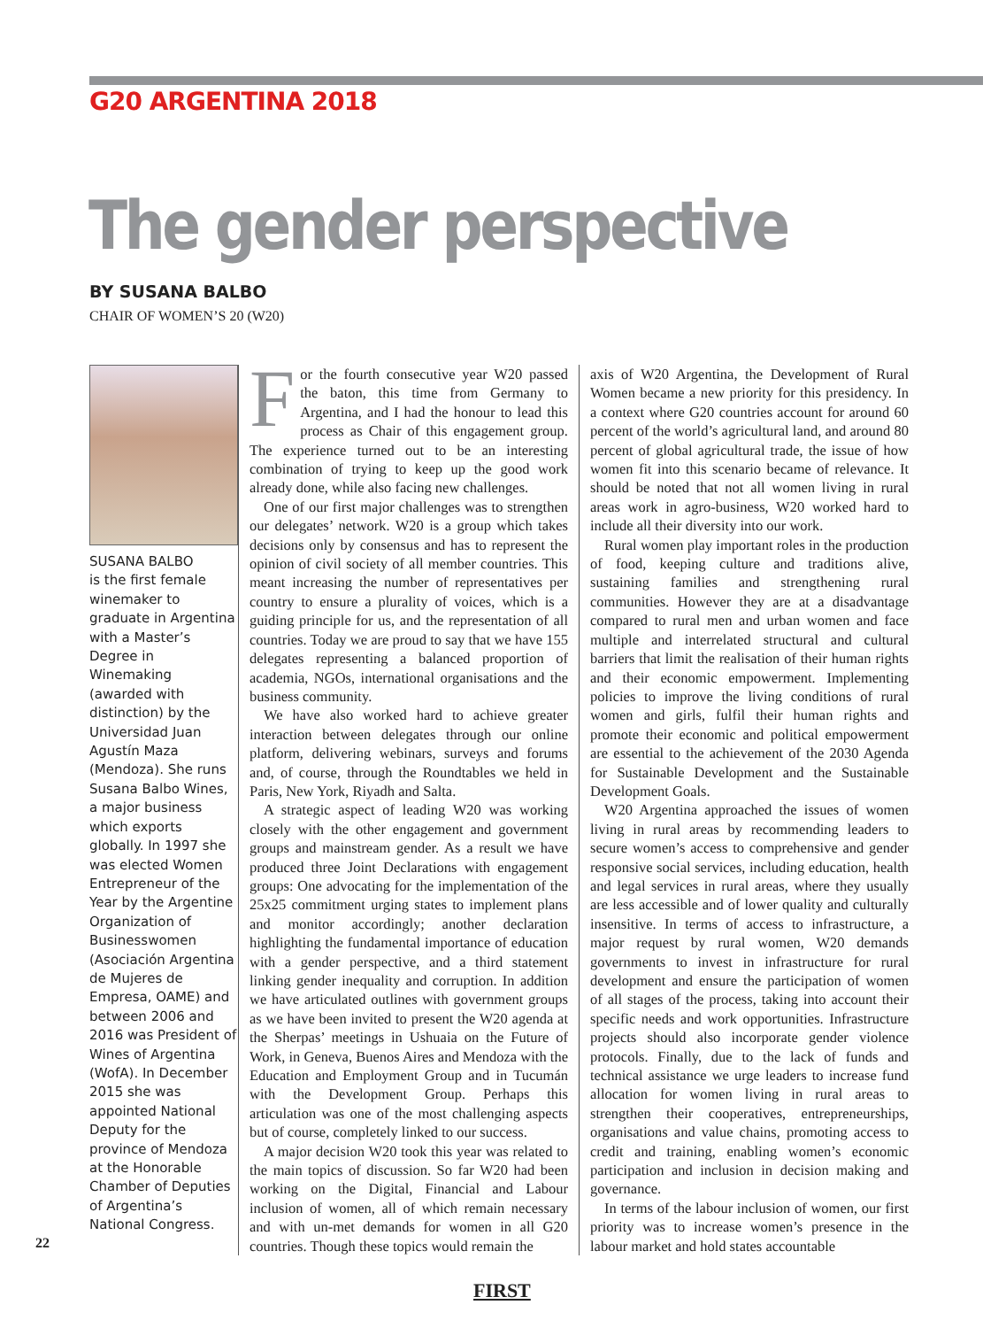G20 ARGENTINA 2018
The gender perspective
BY SUSANA BALBO
CHAIR OF WOMEN’S 20 (W20)
SUSANA BALBO
is the first female winemaker to graduate in Argentina with a Master’s Degree in Winemaking (awarded with distinction) by the Universidad Juan Agustín Maza (Mendoza). She runs Susana Balbo Wines, a major business which exports globally. In 1997 she was elected Women Entrepreneur of the Year by the Argentine Organization of Businesswomen (Asociación Argentina de Mujeres de Empresa, OAME) and between 2006 and 2016 was President of Wines of Argentina (WofA). In December 2015 she was appointed National Deputy for the province of Mendoza at the Honorable Chamber of Deputies of Argentina’s National Congress.
For the fourth consecutive year W20 passed the baton, this time from Germany to Argentina, and I had the honour to lead this process as Chair of this engagement group. The experience turned out to be an interesting combination of trying to keep up the good work already done, while also facing new challenges.
One of our first major challenges was to strengthen our delegates’ network. W20 is a group which takes decisions only by consensus and has to represent the opinion of civil society of all member countries. This meant increasing the number of representatives per country to ensure a plurality of voices, which is a guiding principle for us, and the representation of all countries. Today we are proud to say that we have 155 delegates representing a balanced proportion of academia, NGOs, international organisations and the business community.
We have also worked hard to achieve greater interaction between delegates through our online platform, delivering webinars, surveys and forums and, of course, through the Roundtables we held in Paris, New York, Riyadh and Salta.
A strategic aspect of leading W20 was working closely with the other engagement and government groups and mainstream gender. As a result we have produced three Joint Declarations with engagement groups: One advocating for the implementation of the 25x25 commitment urging states to implement plans and monitor accordingly; another declaration highlighting the fundamental importance of education with a gender perspective, and a third statement linking gender inequality and corruption. In addition we have articulated outlines with government groups as we have been invited to present the W20 agenda at the Sherpas’ meetings in Ushuaia on the Future of Work, in Geneva, Buenos Aires and Mendoza with the Education and Employment Group and in Tucumán with the Development Group. Perhaps this articulation was one of the most challenging aspects but of course, completely linked to our success.
A major decision W20 took this year was related to the main topics of discussion. So far W20 had been working on the Digital, Financial and Labour inclusion of women, all of which remain necessary and with un-met demands for women in all G20 countries. Though these topics would remain the
axis of W20 Argentina, the Development of Rural Women became a new priority for this presidency. In a context where G20 countries account for around 60 percent of the world’s agricultural land, and around 80 percent of global agricultural trade, the issue of how women fit into this scenario became of relevance. It should be noted that not all women living in rural areas work in agro-business, W20 worked hard to include all their diversity into our work.
Rural women play important roles in the production of food, keeping culture and traditions alive, sustaining families and strengthening rural communities. However they are at a disadvantage compared to rural men and urban women and face multiple and interrelated structural and cultural barriers that limit the realisation of their human rights and their economic empowerment. Implementing policies to improve the living conditions of rural women and girls, fulfil their human rights and promote their economic and political empowerment are essential to the achievement of the 2030 Agenda for Sustainable Development and the Sustainable Development Goals.
W20 Argentina approached the issues of women living in rural areas by recommending leaders to secure women’s access to comprehensive and gender responsive social services, including education, health and legal services in rural areas, where they usually are less accessible and of lower quality and culturally insensitive. In terms of access to infrastructure, a major request by rural women, W20 demands governments to invest in infrastructure for rural development and ensure the participation of women of all stages of the process, taking into account their specific needs and work opportunities. Infrastructure projects should also incorporate gender violence protocols. Finally, due to the lack of funds and technical assistance we urge leaders to increase fund allocation for women living in rural areas to strengthen their cooperatives, entrepreneurships, organisations and value chains, promoting access to credit and training, enabling women’s economic participation and inclusion in decision making and governance.
In terms of the labour inclusion of women, our first priority was to increase women’s presence in the labour market and hold states accountable
22
FIRST